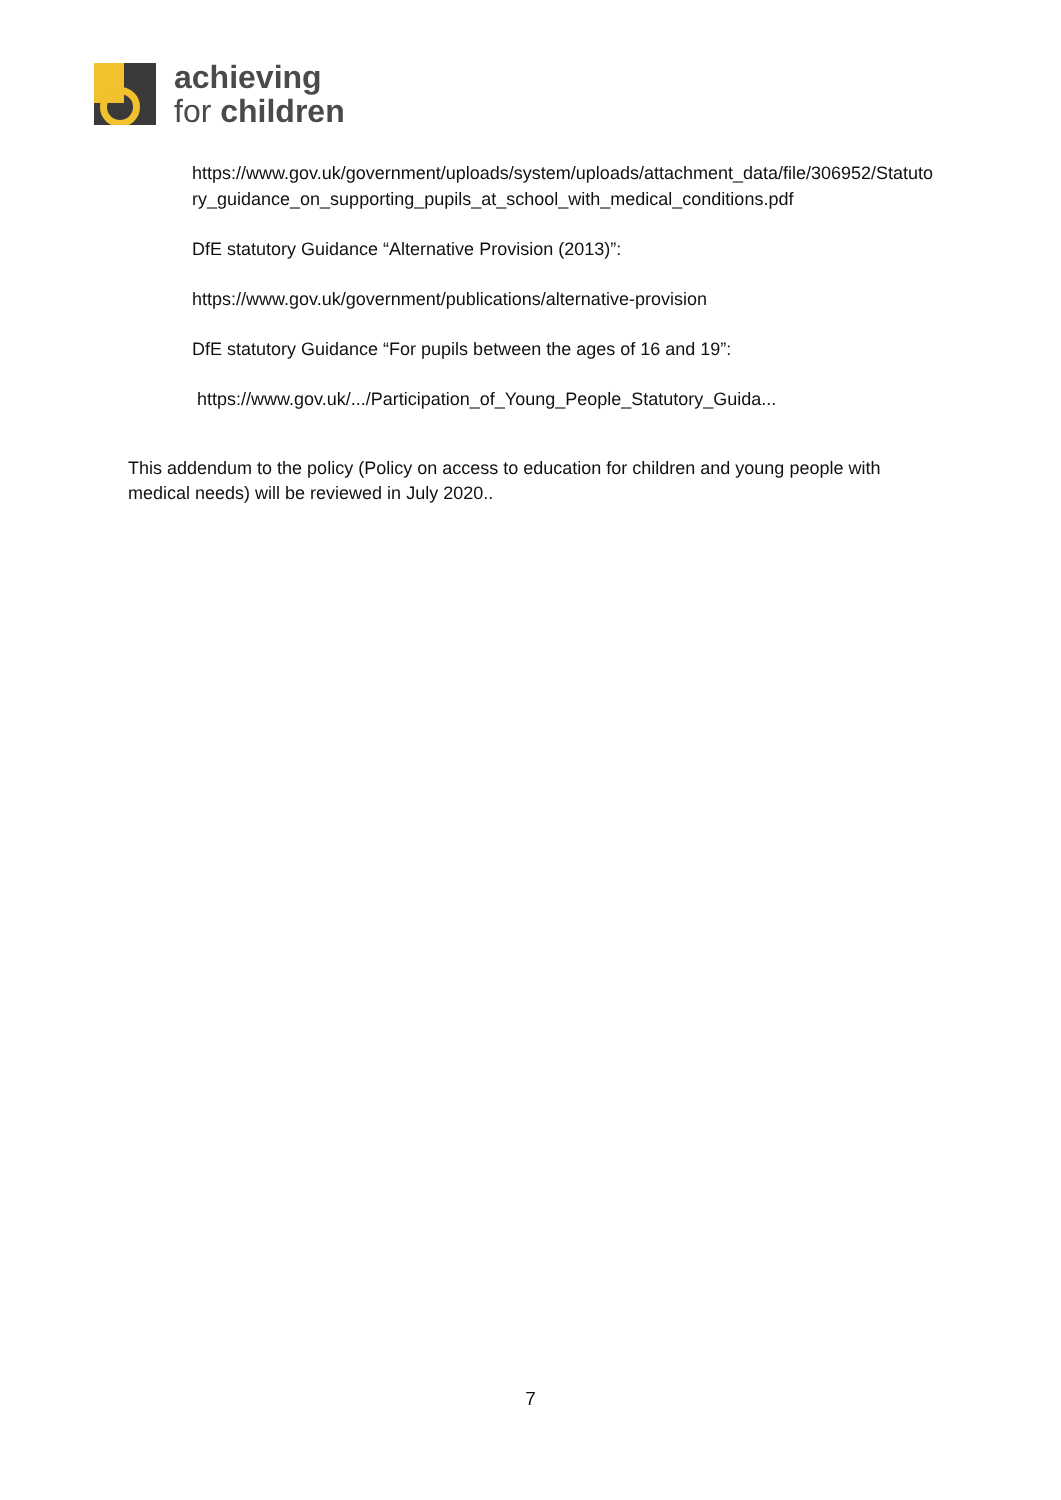achieving
for children
https://www.gov.uk/government/uploads/system/uploads/attachment_data/file/306952/Statutory_guidance_on_supporting_pupils_at_school_with_medical_conditions.pdf
DfE statutory Guidance “Alternative Provision (2013)”:
https://www.gov.uk/government/publications/alternative-provision
DfE statutory Guidance “For pupils between the ages of 16 and 19”:
https://www.gov.uk/.../Participation_of_Young_People_Statutory_Guida...
This addendum to the policy (Policy on access to education for children and young people with medical needs) will be reviewed in July 2020..
7